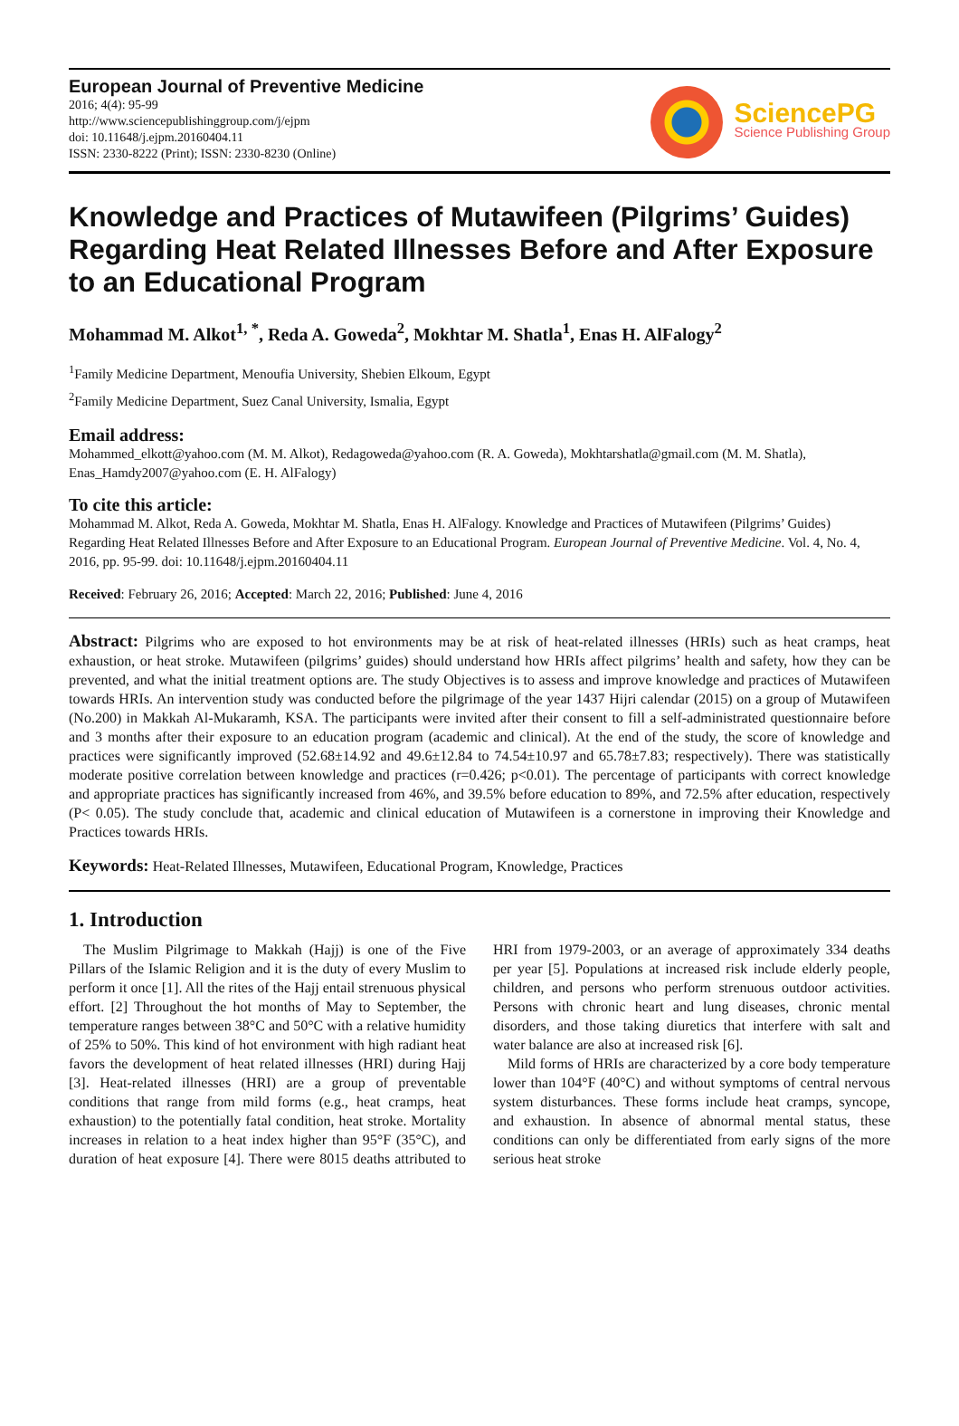European Journal of Preventive Medicine
2016; 4(4): 95-99
http://www.sciencepublishinggroup.com/j/ejpm
doi: 10.11648/j.ejpm.20160404.11
ISSN: 2330-8222 (Print); ISSN: 2330-8230 (Online)
SciencePG
Science Publishing Group
Knowledge and Practices of Mutawifeen (Pilgrims’ Guides) Regarding Heat Related Illnesses Before and After Exposure to an Educational Program
Mohammad M. Alkot<sup>1, *</sup>, Reda A. Goweda<sup>2</sup>, Mokhtar M. Shatla<sup>1</sup>, Enas H. AlFalogy<sup>2</sup>
<sup>1</sup> Family Medicine Department, Menoufia University, Shebien Elkoum, Egypt
<sup>2</sup> Family Medicine Department, Suez Canal University, Ismalia, Egypt
Email address:
Mohammed_elkott@yahoo.com (M. M. Alkot), Redagoweda@yahoo.com (R. A. Goweda), Mokhtarshatla@gmail.com (M. M. Shatla), Enas_Hamdy2007@yahoo.com (E. H. AlFalogy)
To cite this article:
Mohammad M. Alkot, Reda A. Goweda, Mokhtar M. Shatla, Enas H. AlFalogy. Knowledge and Practices of Mutawifeen (Pilgrims’ Guides) Regarding Heat Related Illnesses Before and After Exposure to an Educational Program. European Journal of Preventive Medicine. Vol. 4, No. 4, 2016, pp. 95-99. doi: 10.11648/j.ejpm.20160404.11
Received: February 26, 2016; Accepted: March 22, 2016; Published: June 4, 2016
Abstract: Pilgrims who are exposed to hot environments may be at risk of heat-related illnesses (HRIs) such as heat cramps, heat exhaustion, or heat stroke. Mutawifeen (pilgrims’ guides) should understand how HRIs affect pilgrims’ health and safety, how they can be prevented, and what the initial treatment options are. The study Objectives is to assess and improve knowledge and practices of Mutawifeen towards HRIs. An intervention study was conducted before the pilgrimage of the year 1437 Hijri calendar (2015) on a group of Mutawifeen (No.200) in Makkah Al-Mukaramh, KSA. The participants were invited after their consent to fill a self-administrated questionnaire before and 3 months after their exposure to an education program (academic and clinical). At the end of the study, the score of knowledge and practices were significantly improved (52.68±14.92 and 49.6±12.84 to 74.54±10.97 and 65.78±7.83; respectively). There was statistically moderate positive correlation between knowledge and practices (r=0.426; p<0.01). The percentage of participants with correct knowledge and appropriate practices has significantly increased from 46%, and 39.5% before education to 89%, and 72.5% after education, respectively (P< 0.05). The study conclude that, academic and clinical education of Mutawifeen is a cornerstone in improving their Knowledge and Practices towards HRIs.
Keywords: Heat-Related Illnesses, Mutawifeen, Educational Program, Knowledge, Practices
1. Introduction
The Muslim Pilgrimage to Makkah (Hajj) is one of the Five Pillars of the Islamic Religion and it is the duty of every Muslim to perform it once [1]. All the rites of the Hajj entail strenuous physical effort. [2] Throughout the hot months of May to September, the temperature ranges between 38°C and 50°C with a relative humidity of 25% to 50%. This kind of hot environment with high radiant heat favors the development of heat related illnesses (HRI) during Hajj [3]. Heat-related illnesses (HRI) are a group of preventable conditions that range from mild forms (e.g., heat cramps, heat exhaustion) to the potentially fatal condition, heat stroke. Mortality increases in relation to a heat index higher than 95°F (35°C), and duration of heat exposure [4]. There were 8015 deaths attributed to HRI from 1979-2003, or an average of approximately 334 deaths per year [5]. Populations at increased risk include elderly people, children, and persons who perform strenuous outdoor activities. Persons with chronic heart and lung diseases, chronic mental disorders, and those taking diuretics that interfere with salt and water balance are also at increased risk [6].
Mild forms of HRIs are characterized by a core body temperature lower than 104°F (40°C) and without symptoms of central nervous system disturbances. These forms include heat cramps, syncope, and exhaustion. In absence of abnormal mental status, these conditions can only be differentiated from early signs of the more serious heat stroke